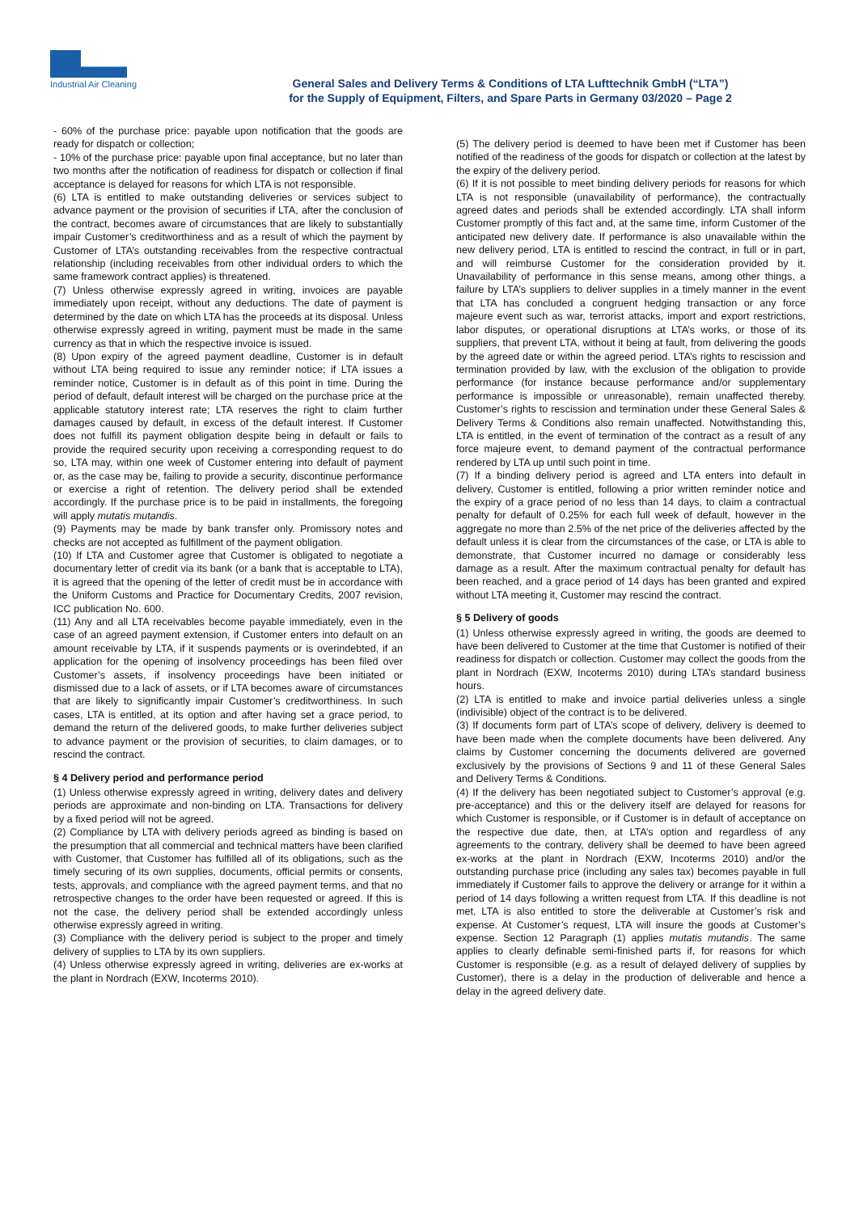Industrial Air Cleaning
General Sales and Delivery Terms & Conditions of LTA Lufttechnik GmbH (“LTA”)
for the Supply of Equipment, Filters, and Spare Parts in Germany 03/2020 – Page 2
- 60% of the purchase price: payable upon notification that the goods are ready for dispatch or collection;
- 10% of the purchase price: payable upon final acceptance, but no later than two months after the notification of readiness for dispatch or collection if final acceptance is delayed for reasons for which LTA is not responsible.
(6) LTA is entitled to make outstanding deliveries or services subject to advance payment or the provision of securities if LTA, after the conclusion of the contract, becomes aware of circumstances that are likely to substantially impair Customer’s creditworthiness and as a result of which the payment by Customer of LTA’s outstanding receivables from the respective contractual relationship (including receivables from other individual orders to which the same framework contract applies) is threatened.
(7) Unless otherwise expressly agreed in writing, invoices are payable immediately upon receipt, without any deductions. The date of payment is determined by the date on which LTA has the proceeds at its disposal. Unless otherwise expressly agreed in writing, payment must be made in the same currency as that in which the respective invoice is issued.
(8) Upon expiry of the agreed payment deadline, Customer is in default without LTA being required to issue any reminder notice; if LTA issues a reminder notice, Customer is in default as of this point in time. During the period of default, default interest will be charged on the purchase price at the applicable statutory interest rate; LTA reserves the right to claim further damages caused by default, in excess of the default interest. If Customer does not fulfill its payment obligation despite being in default or fails to provide the required security upon receiving a corresponding request to do so, LTA may, within one week of Customer entering into default of payment or, as the case may be, failing to provide a security, discontinue performance or exercise a right of retention. The delivery period shall be extended accordingly. If the purchase price is to be paid in installments, the foregoing will apply mutatis mutandis.
(9) Payments may be made by bank transfer only. Promissory notes and checks are not accepted as fulfillment of the payment obligation.
(10) If LTA and Customer agree that Customer is obligated to negotiate a documentary letter of credit via its bank (or a bank that is acceptable to LTA), it is agreed that the opening of the letter of credit must be in accordance with the Uniform Customs and Practice for Documentary Credits, 2007 revision, ICC publication No. 600.
(11) Any and all LTA receivables become payable immediately, even in the case of an agreed payment extension, if Customer enters into default on an amount receivable by LTA, if it suspends payments or is overindebted, if an application for the opening of insolvency proceedings has been filed over Customer’s assets, if insolvency proceedings have been initiated or dismissed due to a lack of assets, or if LTA becomes aware of circumstances that are likely to significantly impair Customer’s creditworthiness. In such cases, LTA is entitled, at its option and after having set a grace period, to demand the return of the delivered goods, to make further deliveries subject to advance payment or the provision of securities, to claim damages, or to rescind the contract.
§ 4 Delivery period and performance period
(1) Unless otherwise expressly agreed in writing, delivery dates and delivery periods are approximate and non-binding on LTA. Transactions for delivery by a fixed period will not be agreed.
(2) Compliance by LTA with delivery periods agreed as binding is based on the presumption that all commercial and technical matters have been clarified with Customer, that Customer has fulfilled all of its obligations, such as the timely securing of its own supplies, documents, official permits or consents, tests, approvals, and compliance with the agreed payment terms, and that no retrospective changes to the order have been requested or agreed. If this is not the case, the delivery period shall be extended accordingly unless otherwise expressly agreed in writing.
(3) Compliance with the delivery period is subject to the proper and timely delivery of supplies to LTA by its own suppliers.
(4) Unless otherwise expressly agreed in writing, deliveries are ex-works at the plant in Nordrach (EXW, Incoterms 2010).
(5) The delivery period is deemed to have been met if Customer has been notified of the readiness of the goods for dispatch or collection at the latest by the expiry of the delivery period.
(6) If it is not possible to meet binding delivery periods for reasons for which LTA is not responsible (unavailability of performance), the contractually agreed dates and periods shall be extended accordingly. LTA shall inform Customer promptly of this fact and, at the same time, inform Customer of the anticipated new delivery date. If performance is also unavailable within the new delivery period, LTA is entitled to rescind the contract, in full or in part, and will reimburse Customer for the consideration provided by it. Unavailability of performance in this sense means, among other things, a failure by LTA’s suppliers to deliver supplies in a timely manner in the event that LTA has concluded a congruent hedging transaction or any force majeure event such as war, terrorist attacks, import and export restrictions, labor disputes, or operational disruptions at LTA’s works, or those of its suppliers, that prevent LTA, without it being at fault, from delivering the goods by the agreed date or within the agreed period. LTA’s rights to rescission and termination provided by law, with the exclusion of the obligation to provide performance (for instance because performance and/or supplementary performance is impossible or unreasonable), remain unaffected thereby. Customer’s rights to rescission and termination under these General Sales & Delivery Terms & Conditions also remain unaffected. Notwithstanding this, LTA is entitled, in the event of termination of the contract as a result of any force majeure event, to demand payment of the contractual performance rendered by LTA up until such point in time.
(7) If a binding delivery period is agreed and LTA enters into default in delivery, Customer is entitled, following a prior written reminder notice and the expiry of a grace period of no less than 14 days, to claim a contractual penalty for default of 0.25% for each full week of default, however in the aggregate no more than 2.5% of the net price of the deliveries affected by the default unless it is clear from the circumstances of the case, or LTA is able to demonstrate, that Customer incurred no damage or considerably less damage as a result. After the maximum contractual penalty for default has been reached, and a grace period of 14 days has been granted and expired without LTA meeting it, Customer may rescind the contract.
§ 5 Delivery of goods
(1) Unless otherwise expressly agreed in writing, the goods are deemed to have been delivered to Customer at the time that Customer is notified of their readiness for dispatch or collection. Customer may collect the goods from the plant in Nordrach (EXW, Incoterms 2010) during LTA’s standard business hours.
(2) LTA is entitled to make and invoice partial deliveries unless a single (indivisible) object of the contract is to be delivered.
(3) If documents form part of LTA’s scope of delivery, delivery is deemed to have been made when the complete documents have been delivered. Any claims by Customer concerning the documents delivered are governed exclusively by the provisions of Sections 9 and 11 of these General Sales and Delivery Terms & Conditions.
(4) If the delivery has been negotiated subject to Customer’s approval (e.g. pre-acceptance) and this or the delivery itself are delayed for reasons for which Customer is responsible, or if Customer is in default of acceptance on the respective due date, then, at LTA’s option and regardless of any agreements to the contrary, delivery shall be deemed to have been agreed ex-works at the plant in Nordrach (EXW, Incoterms 2010) and/or the outstanding purchase price (including any sales tax) becomes payable in full immediately if Customer fails to approve the delivery or arrange for it within a period of 14 days following a written request from LTA. If this deadline is not met, LTA is also entitled to store the deliverable at Customer’s risk and expense. At Customer’s request, LTA will insure the goods at Customer’s expense. Section 12 Paragraph (1) applies mutatis mutandis. The same applies to clearly definable semi-finished parts if, for reasons for which Customer is responsible (e.g. as a result of delayed delivery of supplies by Customer), there is a delay in the production of deliverable and hence a delay in the agreed delivery date.